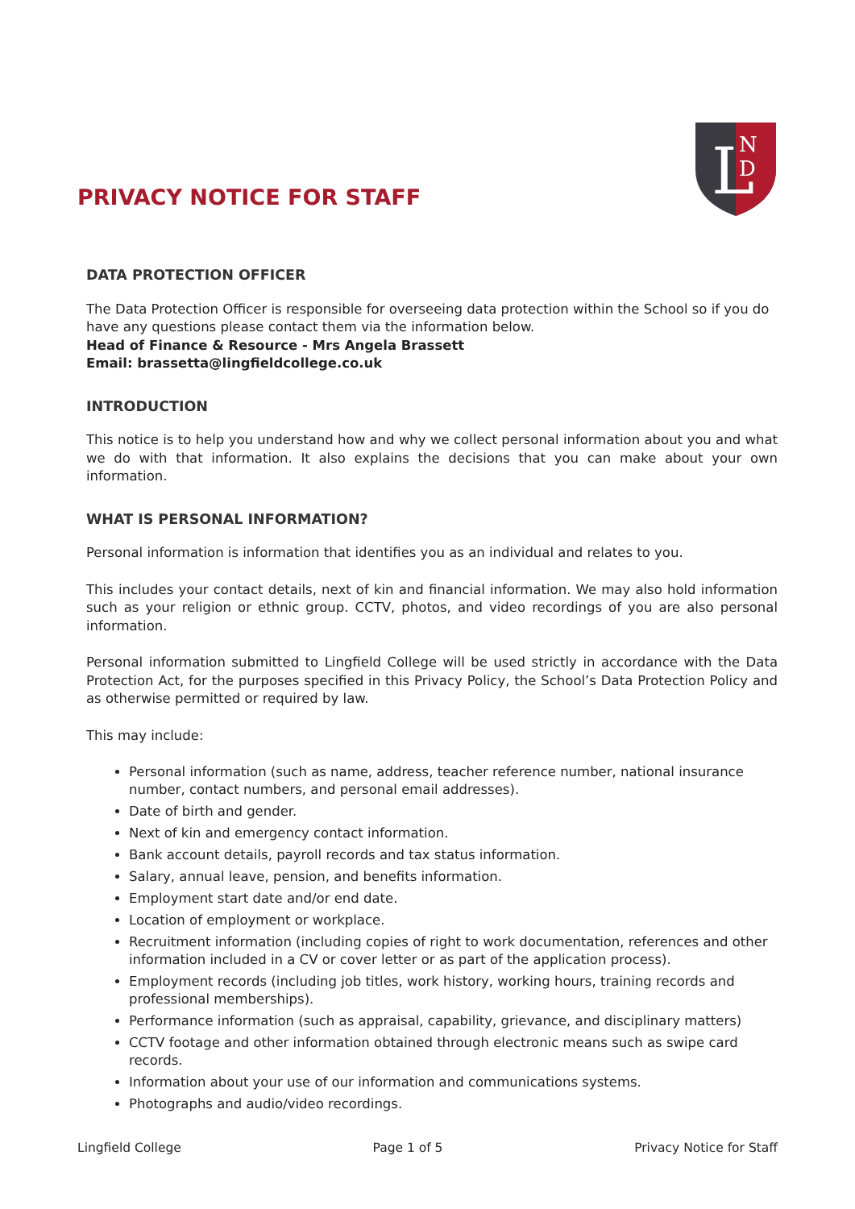PRIVACY NOTICE FOR STAFF
N
D
L
DATA PROTECTION OFFICER
The Data Protection Officer is responsible for overseeing data protection within the School so if you do have any questions please contact them via the information below.
Head of Finance & Resource - Mrs Angela Brassett
Email: brassetta@lingfieldcollege.co.uk
INTRODUCTION
This notice is to help you understand how and why we collect personal information about you and what we do with that information. It also explains the decisions that you can make about your own information.
WHAT IS PERSONAL INFORMATION?
Personal information is information that identifies you as an individual and relates to you.
This includes your contact details, next of kin and financial information. We may also hold information such as your religion or ethnic group. CCTV, photos, and video recordings of you are also personal information.
Personal information submitted to Lingfield College will be used strictly in accordance with the Data Protection Act, for the purposes specified in this Privacy Policy, the School’s Data Protection Policy and as otherwise permitted or required by law.
This may include:
Personal information (such as name, address, teacher reference number, national insurance number, contact numbers, and personal email addresses).
Date of birth and gender.
Next of kin and emergency contact information.
Bank account details, payroll records and tax status information.
Salary, annual leave, pension, and benefits information.
Employment start date and/or end date.
Location of employment or workplace.
Recruitment information (including copies of right to work documentation, references and other information included in a CV or cover letter or as part of the application process).
Employment records (including job titles, work history, working hours, training records and professional memberships).
Performance information (such as appraisal, capability, grievance, and disciplinary matters)
CCTV footage and other information obtained through electronic means such as swipe card records.
Information about your use of our information and communications systems.
Photographs and audio/video recordings.
Lingfield College Page 1 of 5 Privacy Notice for Staff